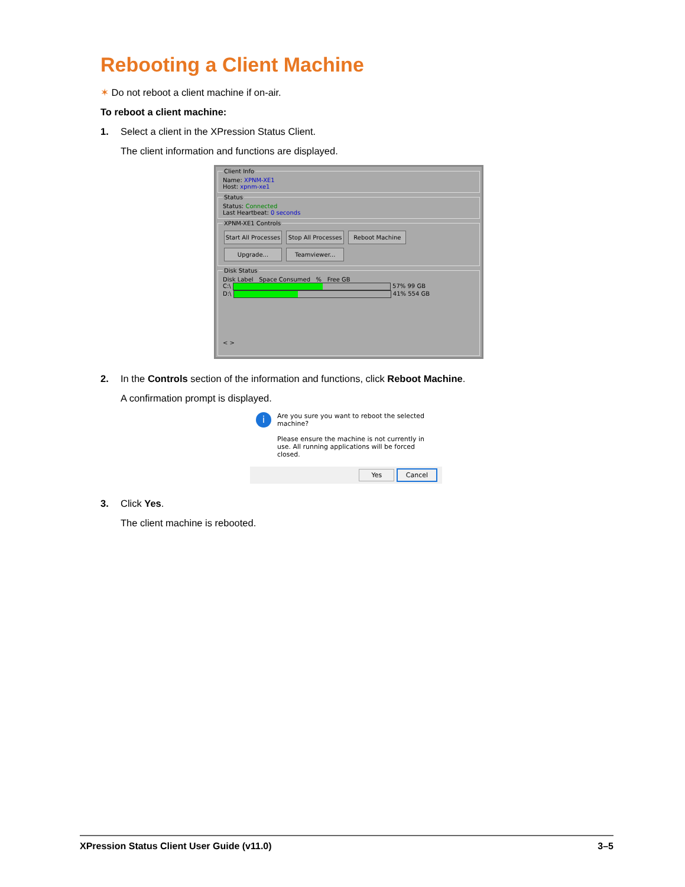Rebooting a Client Machine
✶ Do not reboot a client machine if on-air.
To reboot a client machine:
1. Select a client in the XPression Status Client.
The client information and functions are displayed.
Client InfoName: XPNM-XE1
Host: xpnm-xe1 StatusStatus: Connected
Last Heartbeat: 0 seconds XPNM-XE1 Controls Start All Processes Stop All Processes Reboot Machine
Upgrade... Teamviewer... Disk Status
Disk Label Space Consumed % Free GB
C:\ 57% 99 GB
D:\ 41% 554 GB
< >
2. In the Controls section of the information and functions, click Reboot Machine.
A confirmation prompt is displayed.
i Are you sure you want to reboot the selected machine?
Please ensure the machine is not currently in use. All running applications will be forced closed.
Yes Cancel
3. Click Yes.
The client machine is rebooted.
XPression Status Client User Guide (v11.0) 3–5